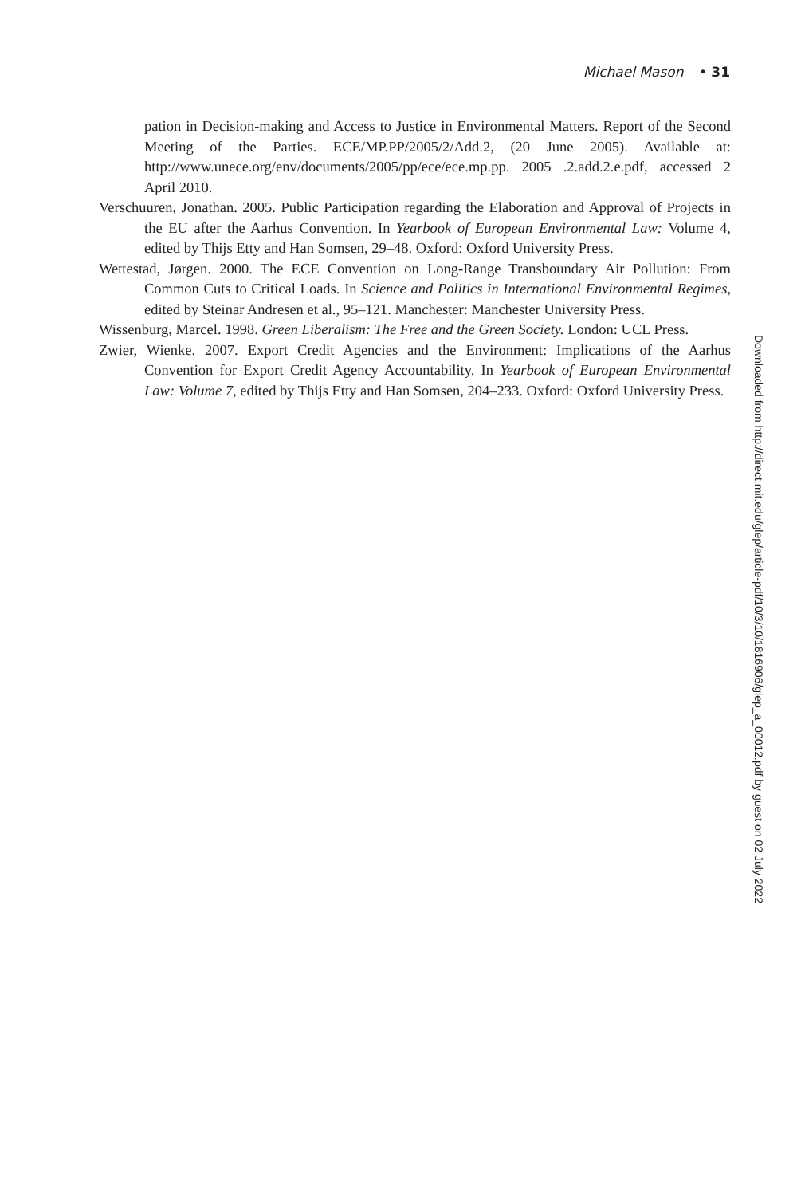Michael Mason • 31
pation in Decision-making and Access to Justice in Environmental Matters. Report of the Second Meeting of the Parties. ECE/MP.PP/2005/2/Add.2, (20 June 2005). Available at: http://www.unece.org/env/documents/2005/pp/ece/ece.mp.pp. 2005 .2.add.2.e.pdf, accessed 2 April 2010.
Verschuuren, Jonathan. 2005. Public Participation regarding the Elaboration and Approval of Projects in the EU after the Aarhus Convention. In Yearbook of European Environmental Law: Volume 4, edited by Thijs Etty and Han Somsen, 29–48. Oxford: Oxford University Press.
Wettestad, Jørgen. 2000. The ECE Convention on Long-Range Transboundary Air Pollution: From Common Cuts to Critical Loads. In Science and Politics in International Environmental Regimes, edited by Steinar Andresen et al., 95–121. Manchester: Manchester University Press.
Wissenburg, Marcel. 1998. Green Liberalism: The Free and the Green Society. London: UCL Press.
Zwier, Wienke. 2007. Export Credit Agencies and the Environment: Implications of the Aarhus Convention for Export Credit Agency Accountability. In Yearbook of European Environmental Law: Volume 7, edited by Thijs Etty and Han Somsen, 204–233. Oxford: Oxford University Press.
Downloaded from http://direct.mit.edu/glep/article-pdf/10/3/10/1816906/glep_a_00012.pdf by guest on 02 July 2022